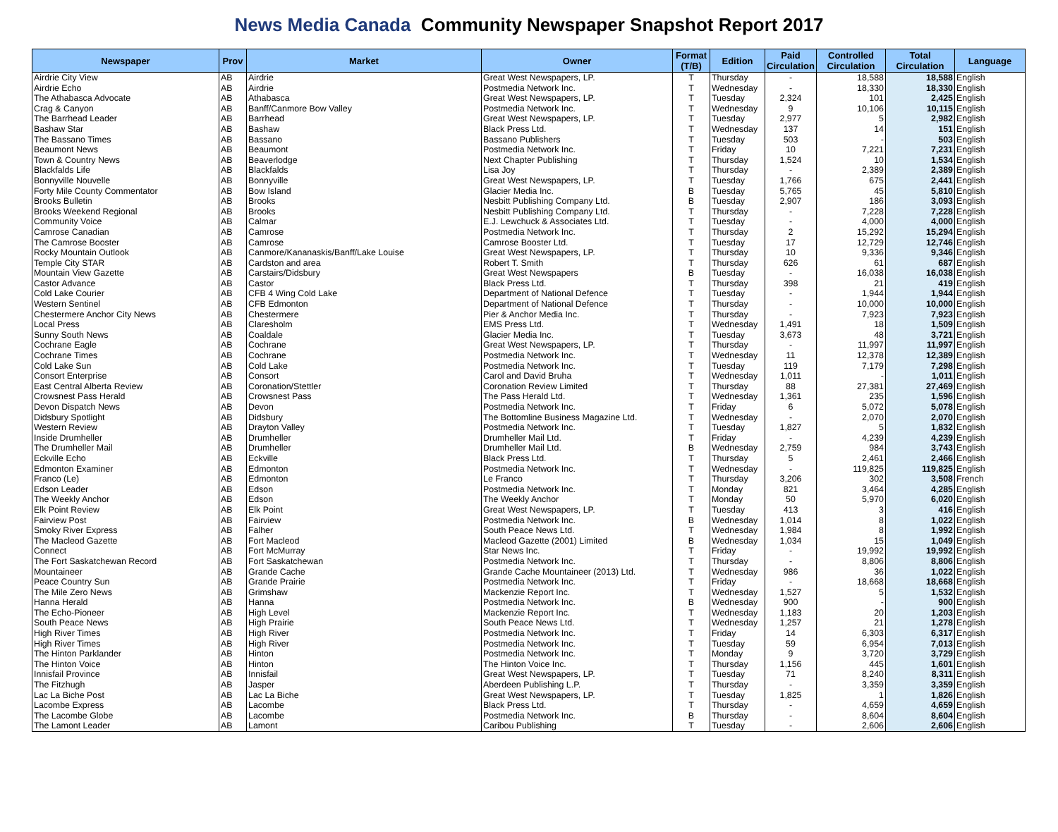News Media Canada Community Newspaper Snapshot Report 2017
| Newspaper | Prov | Market | Owner | Format (T/B) | Edition | Paid Circulation | Controlled Circulation | Total Circulation | Language |
| --- | --- | --- | --- | --- | --- | --- | --- | --- | --- |
| Airdrie City View | AB | Airdrie | Great West Newspapers, LP. | T | Thursday | - | 18,588 | 18,588 | English |
| Airdrie Echo | AB | Airdrie | Postmedia Network Inc. | T | Wednesday | - | 18,330 | 18,330 | English |
| The Athabasca Advocate | AB | Athabasca | Great West Newspapers, LP. | T | Tuesday | 2,324 | 101 | 2,425 | English |
| Crag & Canyon | AB | Banff/Canmore Bow Valley | Postmedia Network Inc. | T | Wednesday | 9 | 10,106 | 10,115 | English |
| The Barrhead Leader | AB | Barrhead | Great West Newspapers, LP. | T | Tuesday | 2,977 | 5 | 2,982 | English |
| Bashaw Star | AB | Bashaw | Black Press Ltd. | T | Wednesday | 137 | 14 | 151 | English |
| The Bassano Times | AB | Bassano | Bassano Publishers | T | Tuesday | 503 | - | 503 | English |
| Beaumont News | AB | Beaumont | Postmedia Network Inc. | T | Friday | 10 | 7,221 | 7,231 | English |
| Town & Country News | AB | Beaverlodge | Next Chapter Publishing | T | Thursday | 1,524 | 10 | 1,534 | English |
| Blackfalds Life | AB | Blackfalds | Lisa Joy | T | Thursday | - | 2,389 | 2,389 | English |
| Bonnyville Nouvelle | AB | Bonnyville | Great West Newspapers, LP. | T | Tuesday | 1,766 | 675 | 2,441 | English |
| Forty Mile County Commentator | AB | Bow Island | Glacier Media Inc. | B | Tuesday | 5,765 | 45 | 5,810 | English |
| Brooks Bulletin | AB | Brooks | Nesbitt Publishing Company Ltd. | B | Tuesday | 2,907 | 186 | 3,093 | English |
| Brooks Weekend Regional | AB | Brooks | Nesbitt Publishing Company Ltd. | T | Thursday | - | 7,228 | 7,228 | English |
| Community Voice | AB | Calmar | E.J. Lewchuck & Associates Ltd. | T | Tuesday | - | 4,000 | 4,000 | English |
| Camrose Canadian | AB | Camrose | Postmedia Network Inc. | T | Thursday | 2 | 15,292 | 15,294 | English |
| The Camrose Booster | AB | Camrose | Camrose Booster Ltd. | T | Tuesday | 17 | 12,729 | 12,746 | English |
| Rocky Mountain Outlook | AB | Canmore/Kananaskis/Banff/Lake Louise | Great West Newspapers, LP. | T | Thursday | 10 | 9,336 | 9,346 | English |
| Temple City STAR | AB | Cardston and area | Robert T. Smith | T | Thursday | 626 | 61 | 687 | English |
| Mountain View Gazette | AB | Carstairs/Didsbury | Great West Newspapers | B | Tuesday | - | 16,038 | 16,038 | English |
| Castor Advance | AB | Castor | Black Press Ltd. | T | Thursday | 398 | 21 | 419 | English |
| Cold Lake Courier | AB | CFB 4 Wing Cold Lake | Department of National Defence | T | Tuesday | - | 1,944 | 1,944 | English |
| Western Sentinel | AB | CFB Edmonton | Department of National Defence | T | Thursday | - | 10,000 | 10,000 | English |
| Chestermere Anchor City News | AB | Chestermere | Pier & Anchor Media Inc. | T | Thursday | - | 7,923 | 7,923 | English |
| Local Press | AB | Claresholm | EMS Press Ltd. | T | Wednesday | 1,491 | 18 | 1,509 | English |
| Sunny South News | AB | Coaldale | Glacier Media Inc. | T | Tuesday | 3,673 | 48 | 3,721 | English |
| Cochrane Eagle | AB | Cochrane | Great West Newspapers, LP. | T | Thursday | - | 11,997 | 11,997 | English |
| Cochrane Times | AB | Cochrane | Postmedia Network Inc. | T | Wednesday | 11 | 12,378 | 12,389 | English |
| Cold Lake Sun | AB | Cold Lake | Postmedia Network Inc. | T | Tuesday | 119 | 7,179 | 7,298 | English |
| Consort Enterprise | AB | Consort | Carol and David Bruha | T | Wednesday | 1,011 | - | 1,011 | English |
| East Central Alberta Review | AB | Coronation/Stettler | Coronation Review Limited | T | Thursday | 88 | 27,381 | 27,469 | English |
| Crowsnest Pass Herald | AB | Crowsnest Pass | The Pass Herald Ltd. | T | Wednesday | 1,361 | 235 | 1,596 | English |
| Devon Dispatch News | AB | Devon | Postmedia Network Inc. | T | Friday | 6 | 5,072 | 5,078 | English |
| Didsbury Spotlight | AB | Didsbury | The Bottomline Business Magazine Ltd. | T | Wednesday | - | 2,070 | 2,070 | English |
| Western Review | AB | Drayton Valley | Postmedia Network Inc. | T | Tuesday | 1,827 | 5 | 1,832 | English |
| Inside Drumheller | AB | Drumheller | Drumheller Mail Ltd. | T | Friday | - | 4,239 | 4,239 | English |
| The Drumheller Mail | AB | Drumheller | Drumheller Mail Ltd. | B | Wednesday | 2,759 | 984 | 3,743 | English |
| Eckville Echo | AB | Eckville | Black Press Ltd. | T | Thursday | 5 | 2,461 | 2,466 | English |
| Edmonton Examiner | AB | Edmonton | Postmedia Network Inc. | T | Wednesday | - | 119,825 | 119,825 | English |
| Franco (Le) | AB | Edmonton | Le Franco | T | Thursday | 3,206 | 302 | 3,508 | French |
| Edson Leader | AB | Edson | Postmedia Network Inc. | T | Monday | 821 | 3,464 | 4,285 | English |
| The Weekly Anchor | AB | Edson | The Weekly Anchor | T | Monday | 50 | 5,970 | 6,020 | English |
| Elk Point Review | AB | Elk Point | Great West Newspapers, LP. | T | Tuesday | 413 | 3 | 416 | English |
| Fairview Post | AB | Fairview | Postmedia Network Inc. | B | Wednesday | 1,014 | 8 | 1,022 | English |
| Smoky River Express | AB | Falher | South Peace News Ltd. | T | Wednesday | 1,984 | 8 | 1,992 | English |
| The Macleod Gazette | AB | Fort Macleod | Macleod Gazette (2001) Limited | B | Wednesday | 1,034 | 15 | 1,049 | English |
| Connect | AB | Fort McMurray | Star News Inc. | T | Friday | - | 19,992 | 19,992 | English |
| The Fort Saskatchewan Record | AB | Fort Saskatchewan | Postmedia Network Inc. | T | Thursday | - | 8,806 | 8,806 | English |
| Mountaineer | AB | Grande Cache | Grande Cache Mountaineer (2013) Ltd. | T | Wednesday | 986 | 36 | 1,022 | English |
| Peace Country Sun | AB | Grande Prairie | Postmedia Network Inc. | T | Friday | - | 18,668 | 18,668 | English |
| The Mile Zero News | AB | Grimshaw | Mackenzie Report Inc. | T | Wednesday | 1,527 | 5 | 1,532 | English |
| Hanna Herald | AB | Hanna | Postmedia Network Inc. | B | Wednesday | 900 | - | 900 | English |
| The Echo-Pioneer | AB | High Level | Mackenzie Report Inc. | T | Wednesday | 1,183 | 20 | 1,203 | English |
| South Peace News | AB | High Prairie | South Peace News Ltd. | T | Wednesday | 1,257 | 21 | 1,278 | English |
| High River Times | AB | High River | Postmedia Network Inc. | T | Friday | 14 | 6,303 | 6,317 | English |
| High River Times | AB | High River | Postmedia Network Inc. | T | Tuesday | 59 | 6,954 | 7,013 | English |
| The Hinton Parklander | AB | Hinton | Postmedia Network Inc. | T | Monday | 9 | 3,720 | 3,729 | English |
| The Hinton Voice | AB | Hinton | The Hinton Voice Inc. | T | Thursday | 1,156 | 445 | 1,601 | English |
| Innisfail Province | AB | Innisfail | Great West Newspapers, LP. | T | Tuesday | 71 | 8,240 | 8,311 | English |
| The Fitzhugh | AB | Jasper | Aberdeen Publishing L.P. | T | Thursday | - | 3,359 | 3,359 | English |
| Lac La Biche Post | AB | Lac La Biche | Great West Newspapers, LP. | T | Tuesday | 1,825 | 1 | 1,826 | English |
| Lacombe Express | AB | Lacombe | Black Press Ltd. | T | Thursday | - | 4,659 | 4,659 | English |
| The Lacombe Globe | AB | Lacombe | Postmedia Network Inc. | B | Thursday | - | 8,604 | 8,604 | English |
| The Lamont Leader | AB | Lamont | Caribou Publishing | T | Tuesday | - | 2,606 | 2,606 | English |